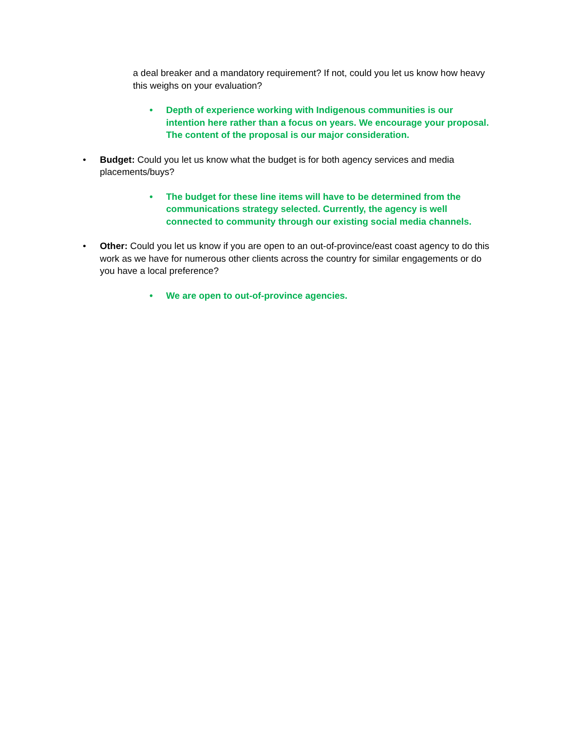a deal breaker and a mandatory requirement? If not, could you let us know how heavy this weighs on your evaluation?
• Depth of experience working with Indigenous communities is our intention here rather than a focus on years. We encourage your proposal. The content of the proposal is our major consideration.
• Budget: Could you let us know what the budget is for both agency services and media placements/buys?
• The budget for these line items will have to be determined from the communications strategy selected. Currently, the agency is well connected to community through our existing social media channels.
• Other: Could you let us know if you are open to an out-of-province/east coast agency to do this work as we have for numerous other clients across the country for similar engagements or do you have a local preference?
• We are open to out-of-province agencies.